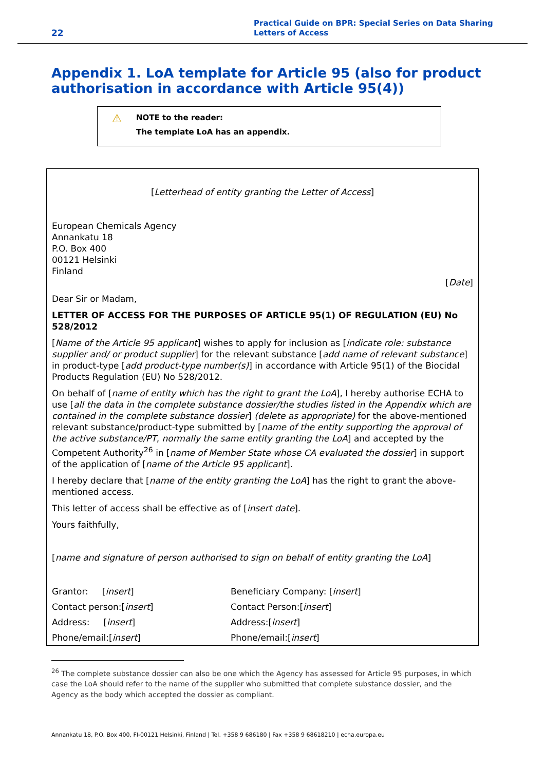22
Practical Guide on BPR: Special Series on Data Sharing
Letters of Access
Appendix 1. LoA template for Article 95 (also for product authorisation in accordance with Article 95(4))
⚠
NOTE to the reader:
The template LoA has an appendix.
[Letterhead of entity granting the Letter of Access]
European Chemicals Agency
Annankatu 18
P.O. Box 400
00121 Helsinki
Finland
[Date]
Dear Sir or Madam,
LETTER OF ACCESS FOR THE PURPOSES OF ARTICLE 95(1) OF REGULATION (EU) No 528/2012
[Name of the Article 95 applicant] wishes to apply for inclusion as [indicate role: substance supplier and/ or product supplier] for the relevant substance [add name of relevant substance] in product-type [add product-type number(s)] in accordance with Article 95(1) of the Biocidal Products Regulation (EU) No 528/2012.
On behalf of [name of entity which has the right to grant the LoA], I hereby authorise ECHA to use [all the data in the complete substance dossier/the studies listed in the Appendix which are contained in the complete substance dossier] (delete as appropriate) for the above-mentioned relevant substance/product-type submitted by [name of the entity supporting the approval of the active substance/PT, normally the same entity granting the LoA] and accepted by the Competent Authority<sup>26</sup> in [name of Member State whose CA evaluated the dossier] in support of the application of [name of the Article 95 applicant].
I hereby declare that [name of the entity granting the LoA] has the right to grant the above-mentioned access.
This letter of access shall be effective as of [insert date].
Yours faithfully,
[name and signature of person authorised to sign on behalf of entity granting the LoA]
| Grantor: [ insert ] | Beneficiary Company: [ insert ] |
| Contact person:[ insert ] | Contact Person:[ insert ] |
| Address: [ insert ] | Address:[ insert ] |
| Phone/email:[ insert ] | Phone/email:[ insert ] |
<sup>26</sup> The complete substance dossier can also be one which the Agency has assessed for Article 95 purposes, in which case the LoA should refer to the name of the supplier who submitted that complete substance dossier, and the Agency as the body which accepted the dossier as compliant.
Annankatu 18, P.O. Box 400, FI-00121 Helsinki, Finland | Tel. +358 9 686180 | Fax +358 9 68618210 | echa.europa.eu